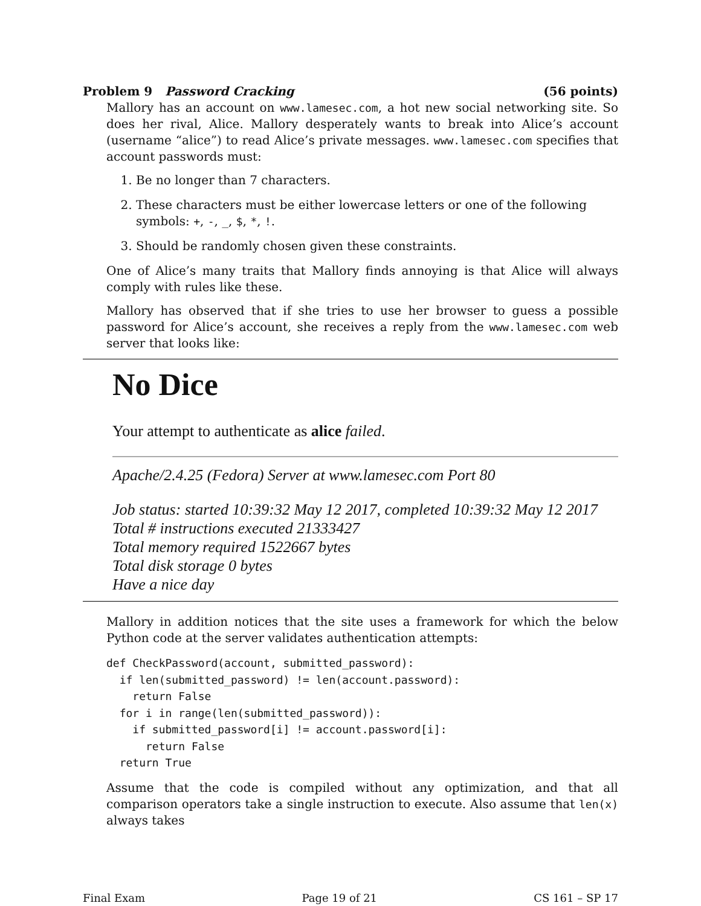Problem 9 Password Cracking (56 points)
Mallory has an account on www.lamesec.com, a hot new social networking site. So does her rival, Alice. Mallory desperately wants to break into Alice’s account (username “alice”) to read Alice’s private messages. www.lamesec.com specifies that account passwords must:
1. Be no longer than 7 characters.
2. These characters must be either lowercase letters or one of the following symbols: +, -, _, $, *, !.
3. Should be randomly chosen given these constraints.
One of Alice’s many traits that Mallory finds annoying is that Alice will always comply with rules like these.
Mallory has observed that if she tries to use her browser to guess a possible password for Alice’s account, she receives a reply from the www.lamesec.com web server that looks like:
No Dice
Your attempt to authenticate as alice failed.
Apache/2.4.25 (Fedora) Server at www.lamesec.com Port 80
Job status: started 10:39:32 May 12 2017, completed 10:39:32 May 12 2017
Total # instructions executed 21333427
Total memory required 1522667 bytes
Total disk storage 0 bytes
Have a nice day
Mallory in addition notices that the site uses a framework for which the below Python code at the server validates authentication attempts:
def CheckPassword(account, submitted_password):
  if len(submitted_password) != len(account.password):
    return False
  for i in range(len(submitted_password)):
    if submitted_password[i] != account.password[i]:
      return False
  return True
Assume that the code is compiled without any optimization, and that all comparison operators take a single instruction to execute. Also assume that len(x) always takes
Final Exam Page 19 of 21 CS 161 – SP 17